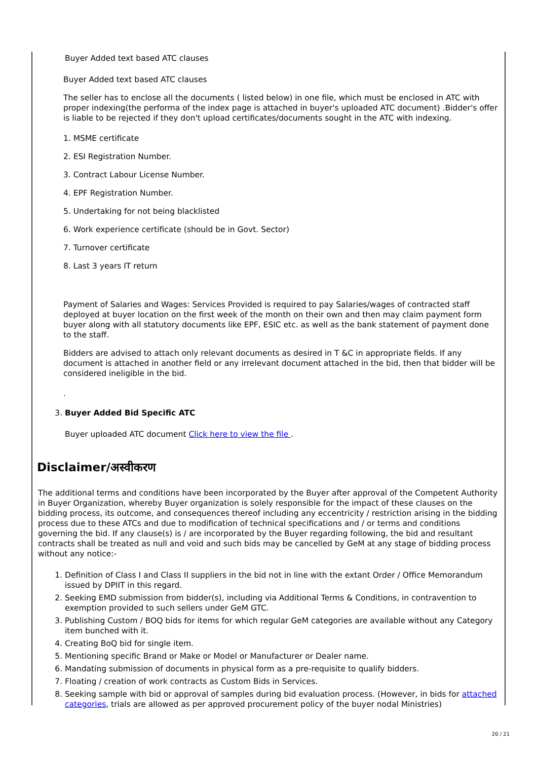Buyer Added text based ATC clauses
Buyer Added text based ATC clauses
The seller has to enclose all the documents ( listed below) in one file, which must be enclosed in ATC with proper indexing(the performa of the index page is attached in buyer's uploaded ATC document) .Bidder's offer is liable to be rejected if they don't upload certificates/documents sought in the ATC with indexing.
1. MSME certificate
2. ESI Registration Number.
3. Contract Labour License Number.
4. EPF Registration Number.
5. Undertaking for not being blacklisted
6. Work experience certificate (should be in Govt. Sector)
7. Turnover certificate
8. Last 3 years IT return
Payment of Salaries and Wages: Services Provided is required to pay Salaries/wages of contracted staff deployed at buyer location on the first week of the month on their own and then may claim payment form buyer along with all statutory documents like EPF, ESIC etc. as well as the bank statement of payment done to the staff.
Bidders are advised to attach only relevant documents as desired in T &C in appropriate fields. If any document is attached in another field or any irrelevant document attached in the bid, then that bidder will be considered ineligible in the bid.
.
3. Buyer Added Bid Specific ATC
Buyer uploaded ATC document Click here to view the file .
Disclaimer/अस्वीकरण
The additional terms and conditions have been incorporated by the Buyer after approval of the Competent Authority in Buyer Organization, whereby Buyer organization is solely responsible for the impact of these clauses on the bidding process, its outcome, and consequences thereof including any eccentricity / restriction arising in the bidding process due to these ATCs and due to modification of technical specifications and / or terms and conditions governing the bid. If any clause(s) is / are incorporated by the Buyer regarding following, the bid and resultant contracts shall be treated as null and void and such bids may be cancelled by GeM at any stage of bidding process without any notice:-
1. Definition of Class I and Class II suppliers in the bid not in line with the extant Order / Office Memorandum issued by DPIIT in this regard.
2. Seeking EMD submission from bidder(s), including via Additional Terms & Conditions, in contravention to exemption provided to such sellers under GeM GTC.
3. Publishing Custom / BOQ bids for items for which regular GeM categories are available without any Category item bunched with it.
4. Creating BoQ bid for single item.
5. Mentioning specific Brand or Make or Model or Manufacturer or Dealer name.
6. Mandating submission of documents in physical form as a pre-requisite to qualify bidders.
7. Floating / creation of work contracts as Custom Bids in Services.
8. Seeking sample with bid or approval of samples during bid evaluation process. (However, in bids for attached categories, trials are allowed as per approved procurement policy of the buyer nodal Ministries)
20 / 21